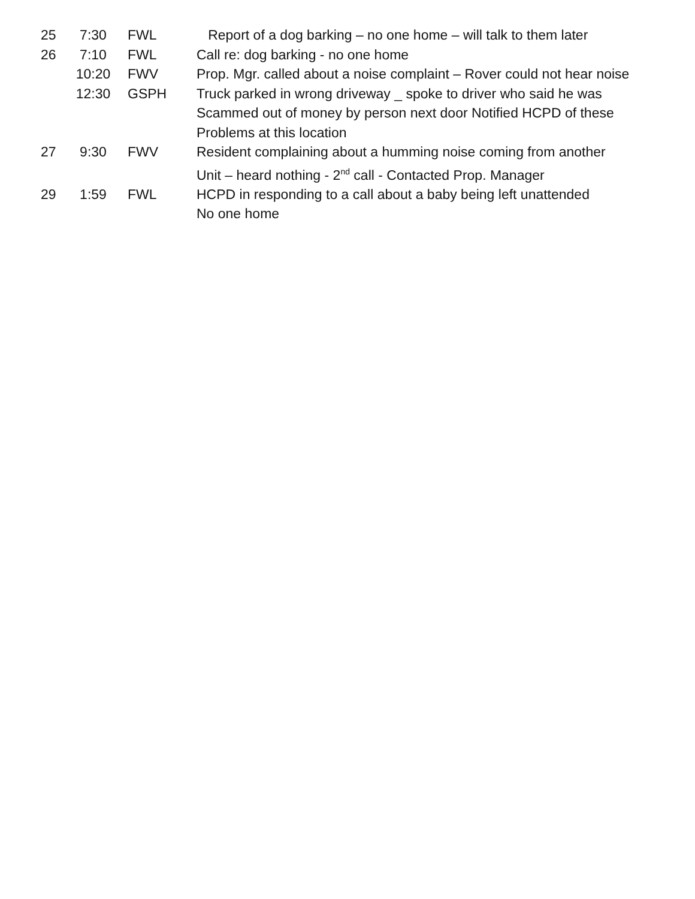25 7:30 FWL Report of a dog barking – no one home – will talk to them later
26 7:10 FWL Call re: dog barking - no one home
10:20 FWV Prop. Mgr. called about a noise complaint – Rover could not hear noise
12:30 GSPH Truck parked in wrong driveway _ spoke to driver who said he was
Scammed out of money by person next door Notified HCPD of these
Problems at this location
27 9:30 FWV Resident complaining about a humming noise coming from another
Unit – heard nothing - 2<sup>nd</sup> call - Contacted Prop. Manager
29 1:59 FWL HCPD in responding to a call about a baby being left unattended
No one home